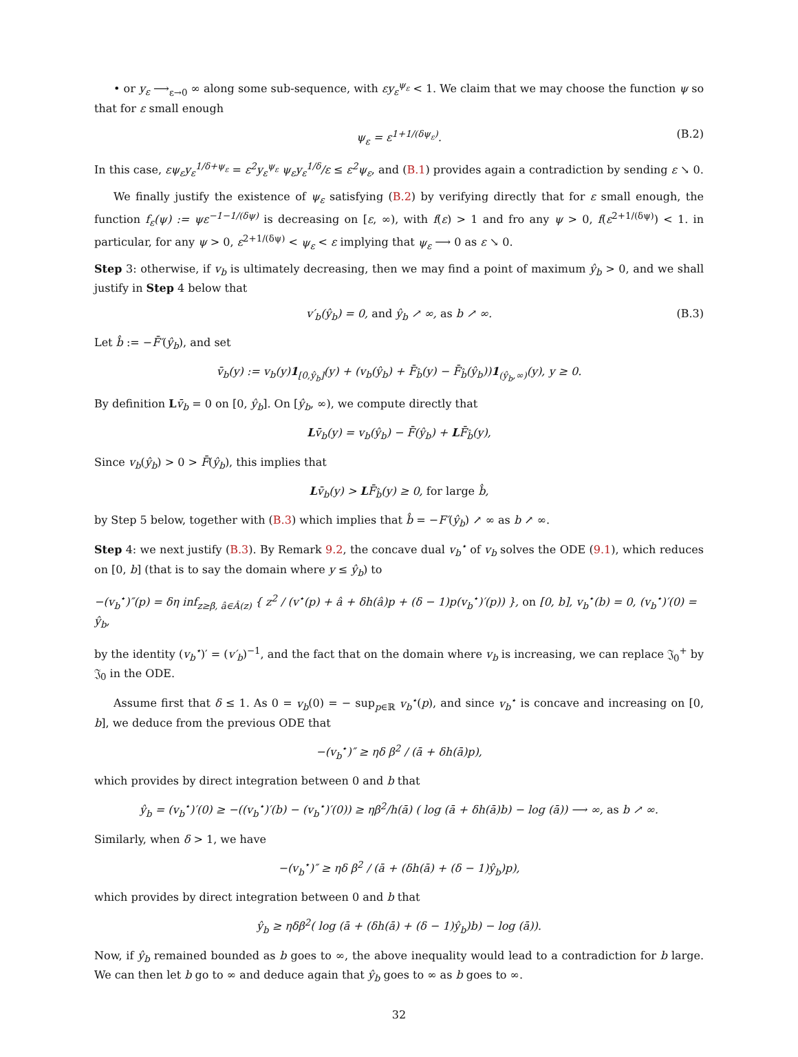• or y<sub>ε</sub> ⟶<sub>ε→0</sub> ∞ along some sub-sequence, with εy<sub>ε</sub><sup>ψ<sub>ε</sub></sup> < 1. We claim that we may choose the function ψ so that for ε small enough
ψ<sub>ε</sub> = ε<sup>1+1/(δψ<sub>ε</sub>)</sup>. (B.2)
In this case, εψ<sub>ε</sub>y<sub>ε</sub><sup>1/δ+ψ<sub>ε</sub></sup> = ε<sup>2</sup>y<sub>ε</sub><sup>ψ<sub>ε</sub></sup> ψ<sub>ε</sub>y<sub>ε</sub><sup>1/δ</sup>/ε ≤ ε<sup>2</sup>ψ<sub>ε</sub>, and (B.1) provides again a contradiction by sending ε ↘ 0.
We finally justify the existence of ψ<sub>ε</sub> satisfying (B.2) by verifying directly that for ε small enough, the function f<sub>ε</sub>(ψ) := ψε<sup>−1−1/(δψ)</sup> is decreasing on [ε, ∞), with f(ε) > 1 and fro any ψ > 0, f(ε<sup>2+1/(δψ)</sup>) < 1. in particular, for any ψ > 0, ε<sup>2+1/(δψ)</sup> < ψ<sub>ε</sub> < ε implying that ψ<sub>ε</sub> ⟶ 0 as ε ↘ 0.
Step 3: otherwise, if v<sub>b</sub> is ultimately decreasing, then we may find a point of maximum ŷ<sub>b</sub> > 0, and we shall justify in Step 4 below that
v′<sub>b</sub>(ŷ<sub>b</sub>) = 0, and ŷ<sub>b</sub> ↗ ∞, as b ↗ ∞. (B.3)
Let b̂ := −F̄′(ŷ<sub>b</sub>), and set
v̄<sub>b</sub>(y) := v<sub>b</sub>(y)1<sub>[0,ŷ<sub>b</sub>]</sub>(y) + (v<sub>b</sub>(ŷ<sub>b</sub>) + F̄<sub>b̂</sub>(y) − F̄<sub>b̂</sub>(ŷ<sub>b</sub>))1<sub>(ŷ<sub>b</sub>,∞)</sub>(y), y ≥ 0.
By definition Lv̄<sub>b</sub> = 0 on [0, ŷ<sub>b</sub>]. On [ŷ<sub>b</sub>, ∞), we compute directly that
Lv̄<sub>b</sub>(y) = v<sub>b</sub>(ŷ<sub>b</sub>) − F̄(ŷ<sub>b</sub>) + LF̄<sub>b̂</sub>(y),
Since v<sub>b</sub>(ŷ<sub>b</sub>) > 0 > F̄(ŷ<sub>b</sub>), this implies that
Lv̄<sub>b</sub>(y) > LF̄<sub>b̂</sub>(y) ≥ 0, for large b̂,
by Step 5 below, together with (B.3) which implies that b̂ = −F′(ŷ<sub>b</sub>) ↗ ∞ as b ↗ ∞.
Step 4: we next justify (B.3). By Remark 9.2, the concave dual v<sub>b</sub><sup>⋆</sup> of v<sub>b</sub> solves the ODE (9.1), which reduces on [0, b] (that is to say the domain where y ≤ ŷ<sub>b</sub>) to
−(v<sub>b</sub><sup>⋆</sup>)″(p) = δη inf<sub>z≥β, â∈Â(z)</sub> { z<sup>2</sup> / (v<sup>⋆</sup>(p) + â + δh(â)p + (δ − 1)p(v<sub>b</sub><sup>⋆</sup>)′(p)) }, on [0, b], v<sub>b</sub><sup>⋆</sup>(b) = 0, (v<sub>b</sub><sup>⋆</sup>)′(0) = ŷ<sub>b</sub>,
by the identity (v<sub>b</sub><sup>⋆</sup>)′ = (v′<sub>b</sub>)<sup>−1</sup>, and the fact that on the domain where v<sub>b</sub> is increasing, we can replace 𝔍<sub>0</sub><sup>+</sup> by 𝔍<sub>0</sub> in the ODE.
Assume first that δ ≤ 1. As 0 = v<sub>b</sub>(0) = − sup<sub>p∈ℝ</sub> v<sub>b</sub><sup>⋆</sup>(p), and since v<sub>b</sub><sup>⋆</sup> is concave and increasing on [0, b], we deduce from the previous ODE that
−(v<sub>b</sub><sup>⋆</sup>)″ ≥ ηδ β<sup>2</sup> / (ā + δh(ā)p),
which provides by direct integration between 0 and b that
ŷ<sub>b</sub> = (v<sub>b</sub><sup>⋆</sup>)′(0) ≥ −((v<sub>b</sub><sup>⋆</sup>)′(b) − (v<sub>b</sub><sup>⋆</sup>)′(0)) ≥ ηβ<sup>2</sup>/h(ā) ( log (ā + δh(ā)b) − log (ā)) ⟶ ∞, as b ↗ ∞.
Similarly, when δ > 1, we have
−(v<sub>b</sub><sup>⋆</sup>)″ ≥ ηδ β<sup>2</sup> / (ā + (δh(ā) + (δ − 1)ŷ<sub>b</sub>)p),
which provides by direct integration between 0 and b that
ŷ<sub>b</sub> ≥ ηδβ<sup>2</sup>( log (ā + (δh(ā) + (δ − 1)ŷ<sub>b</sub>)b) − log (ā)).
Now, if ŷ<sub>b</sub> remained bounded as b goes to ∞, the above inequality would lead to a contradiction for b large. We can then let b go to ∞ and deduce again that ŷ<sub>b</sub> goes to ∞ as b goes to ∞.
32